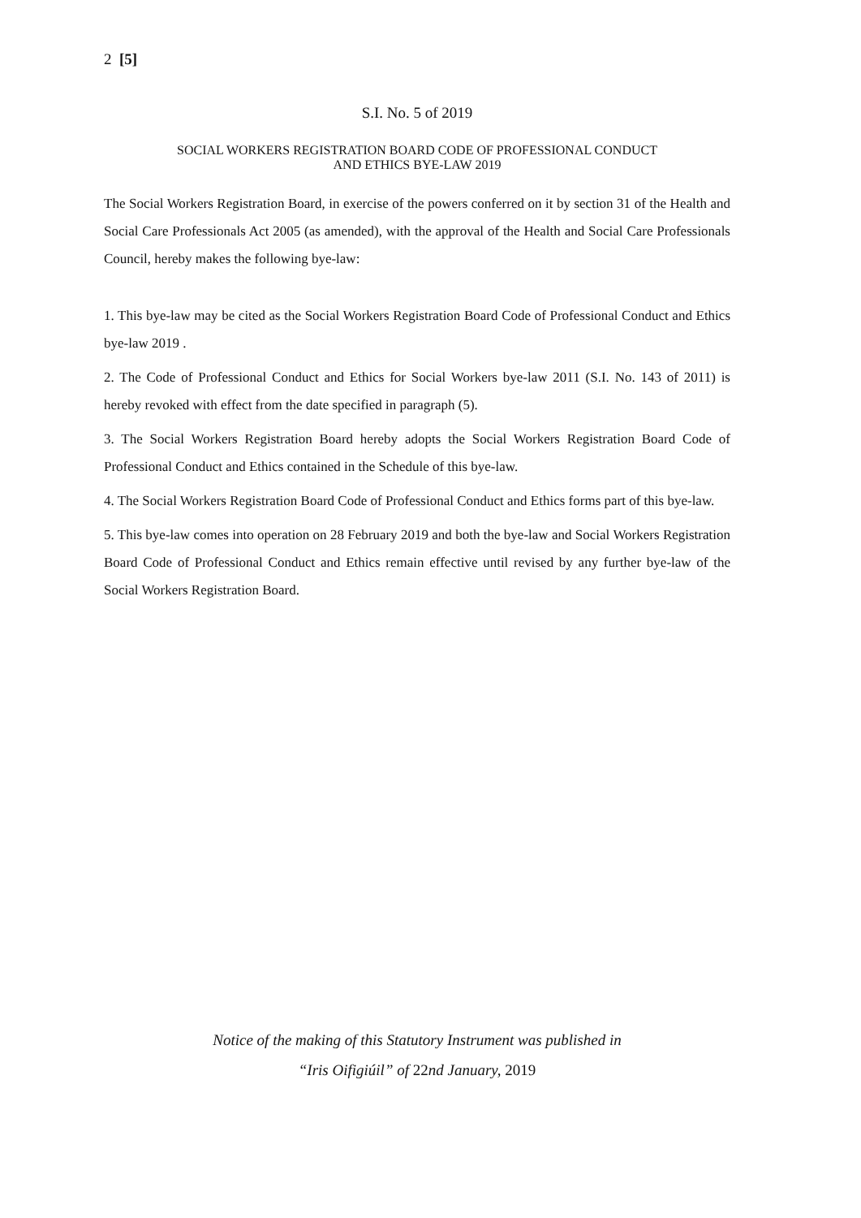2 [5]
S.I. No. 5 of 2019
SOCIAL WORKERS REGISTRATION BOARD CODE OF PROFESSIONAL CONDUCT
AND ETHICS BYE-LAW 2019
The Social Workers Registration Board, in exercise of the powers conferred on it by section 31 of the Health and Social Care Professionals Act 2005 (as amended), with the approval of the Health and Social Care Professionals Council, hereby makes the following bye-law:
1. This bye-law may be cited as the Social Workers Registration Board Code of Professional Conduct and Ethics bye-law 2019 .
2. The Code of Professional Conduct and Ethics for Social Workers bye-law 2011 (S.I. No. 143 of 2011) is hereby revoked with effect from the date specified in paragraph (5).
3. The Social Workers Registration Board hereby adopts the Social Workers Registration Board Code of Professional Conduct and Ethics contained in the Schedule of this bye-law.
4. The Social Workers Registration Board Code of Professional Conduct and Ethics forms part of this bye-law.
5. This bye-law comes into operation on 28 February 2019 and both the bye-law and Social Workers Registration Board Code of Professional Conduct and Ethics remain effective until revised by any further bye-law of the Social Workers Registration Board.
Notice of the making of this Statutory Instrument was published in
“Iris Oifigiúil” of 22nd January, 2019